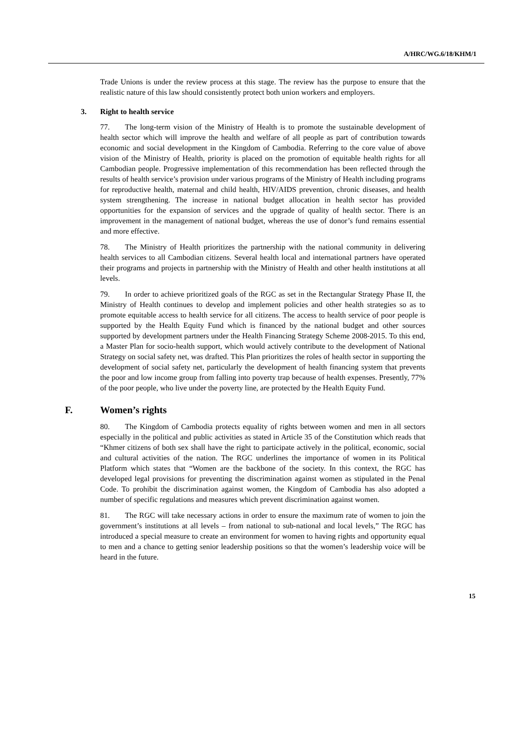A/HRC/WG.6/18/KHM/1
Trade Unions is under the review process at this stage. The review has the purpose to ensure that the realistic nature of this law should consistently protect both union workers and employers.
3. Right to health service
77. The long-term vision of the Ministry of Health is to promote the sustainable development of health sector which will improve the health and welfare of all people as part of contribution towards economic and social development in the Kingdom of Cambodia. Referring to the core value of above vision of the Ministry of Health, priority is placed on the promotion of equitable health rights for all Cambodian people. Progressive implementation of this recommendation has been reflected through the results of health service’s provision under various programs of the Ministry of Health including programs for reproductive health, maternal and child health, HIV/AIDS prevention, chronic diseases, and health system strengthening. The increase in national budget allocation in health sector has provided opportunities for the expansion of services and the upgrade of quality of health sector. There is an improvement in the management of national budget, whereas the use of donor’s fund remains essential and more effective.
78. The Ministry of Health prioritizes the partnership with the national community in delivering health services to all Cambodian citizens. Several health local and international partners have operated their programs and projects in partnership with the Ministry of Health and other health institutions at all levels.
79. In order to achieve prioritized goals of the RGC as set in the Rectangular Strategy Phase II, the Ministry of Health continues to develop and implement policies and other health strategies so as to promote equitable access to health service for all citizens. The access to health service of poor people is supported by the Health Equity Fund which is financed by the national budget and other sources supported by development partners under the Health Financing Strategy Scheme 2008-2015. To this end, a Master Plan for socio-health support, which would actively contribute to the development of National Strategy on social safety net, was drafted. This Plan prioritizes the roles of health sector in supporting the development of social safety net, particularly the development of health financing system that prevents the poor and low income group from falling into poverty trap because of health expenses. Presently, 77% of the poor people, who live under the poverty line, are protected by the Health Equity Fund.
F. Women’s rights
80. The Kingdom of Cambodia protects equality of rights between women and men in all sectors especially in the political and public activities as stated in Article 35 of the Constitution which reads that “Khmer citizens of both sex shall have the right to participate actively in the political, economic, social and cultural activities of the nation. The RGC underlines the importance of women in its Political Platform which states that “Women are the backbone of the society. In this context, the RGC has developed legal provisions for preventing the discrimination against women as stipulated in the Penal Code. To prohibit the discrimination against women, the Kingdom of Cambodia has also adopted a number of specific regulations and measures which prevent discrimination against women.
81. The RGC will take necessary actions in order to ensure the maximum rate of women to join the government’s institutions at all levels – from national to sub-national and local levels,” The RGC has introduced a special measure to create an environment for women to having rights and opportunity equal to men and a chance to getting senior leadership positions so that the women’s leadership voice will be heard in the future.
15